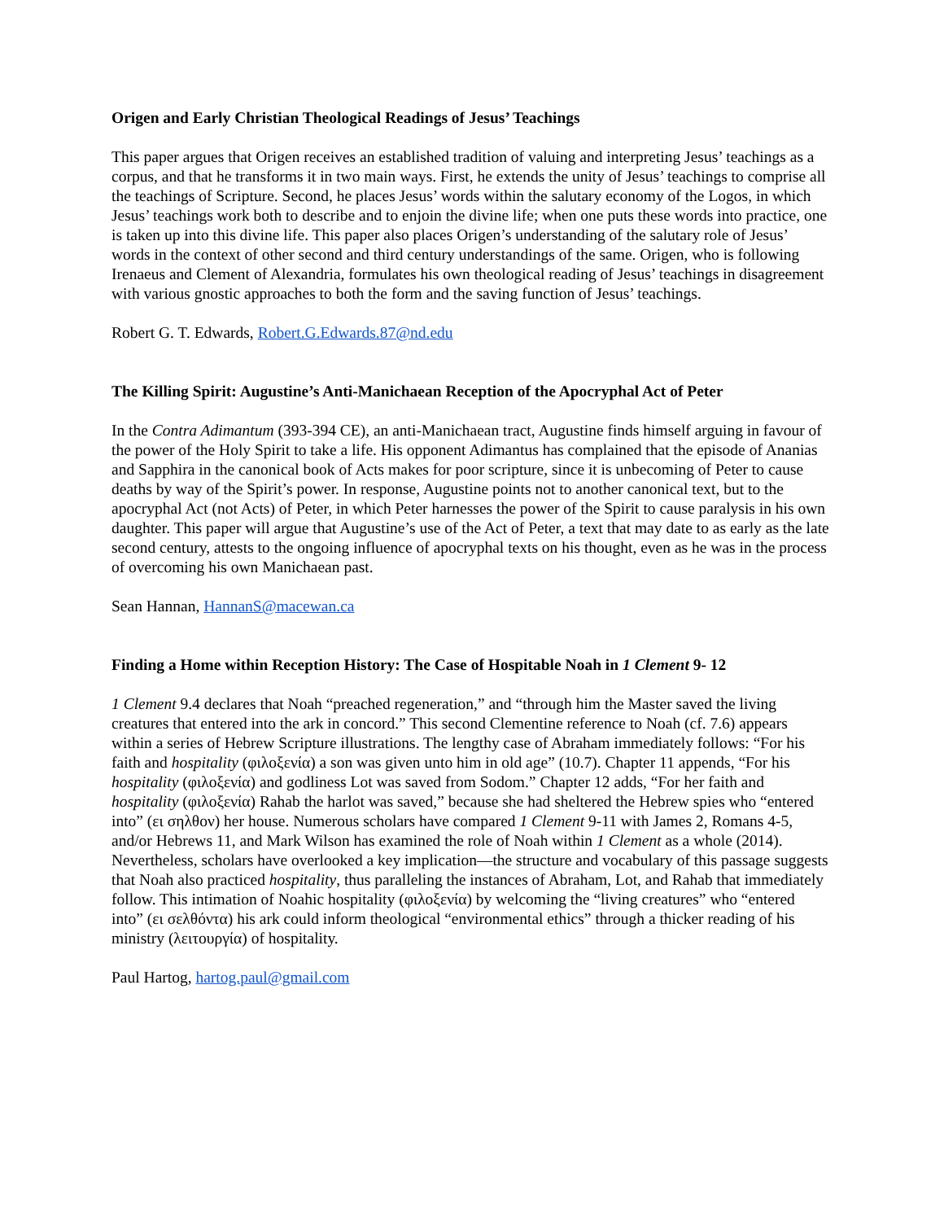Origen and Early Christian Theological Readings of Jesus’ Teachings
This paper argues that Origen receives an established tradition of valuing and interpreting Jesus’ teachings as a corpus, and that he transforms it in two main ways. First, he extends the unity of Jesus’ teachings to comprise all the teachings of Scripture. Second, he places Jesus’ words within the salutary economy of the Logos, in which Jesus’ teachings work both to describe and to enjoin the divine life; when one puts these words into practice, one is taken up into this divine life. This paper also places Origen’s understanding of the salutary role of Jesus’ words in the context of other second and third century understandings of the same. Origen, who is following Irenaeus and Clement of Alexandria, formulates his own theological reading of Jesus’ teachings in disagreement with various gnostic approaches to both the form and the saving function of Jesus’ teachings.
Robert G. T. Edwards, Robert.G.Edwards.87@nd.edu
The Killing Spirit: Augustine’s Anti-Manichaean Reception of the Apocryphal Act of Peter
In the Contra Adimantum (393-394 CE), an anti-Manichaean tract, Augustine finds himself arguing in favour of the power of the Holy Spirit to take a life. His opponent Adimantus has complained that the episode of Ananias and Sapphira in the canonical book of Acts makes for poor scripture, since it is unbecoming of Peter to cause deaths by way of the Spirit’s power. In response, Augustine points not to another canonical text, but to the apocryphal Act (not Acts) of Peter, in which Peter harnesses the power of the Spirit to cause paralysis in his own daughter. This paper will argue that Augustine’s use of the Act of Peter, a text that may date to as early as the late second century, attests to the ongoing influence of apocryphal texts on his thought, even as he was in the process of overcoming his own Manichaean past.
Sean Hannan, HannanS@macewan.ca
Finding a Home within Reception History: The Case of Hospitable Noah in 1 Clement 9- 12
1 Clement 9.4 declares that Noah “preached regeneration,” and “through him the Master saved the living creatures that entered into the ark in concord.” This second Clementine reference to Noah (cf. 7.6) appears within a series of Hebrew Scripture illustrations. The lengthy case of Abraham immediately follows: “For his faith and hospitality (φιλοξενία) a son was given unto him in old age” (10.7). Chapter 11 appends, “For his hospitality (φιλοξενία) and godliness Lot was saved from Sodom.” Chapter 12 adds, “For her faith and hospitality (φιλοξενία) Rahab the harlot was saved,” because she had sheltered the Hebrew spies who “entered into” (ει σηλθον) her house. Numerous scholars have compared 1 Clement 9-11 with James 2, Romans 4-5, and/or Hebrews 11, and Mark Wilson has examined the role of Noah within 1 Clement as a whole (2014). Nevertheless, scholars have overlooked a key implication—the structure and vocabulary of this passage suggests that Noah also practiced hospitality, thus paralleling the instances of Abraham, Lot, and Rahab that immediately follow. This intimation of Noahic hospitality (φιλοξενία) by welcoming the “living creatures” who “entered into” (ει σελθόντα) his ark could inform theological “environmental ethics” through a thicker reading of his ministry (λειτουργία) of hospitality.
Paul Hartog, hartog.paul@gmail.com